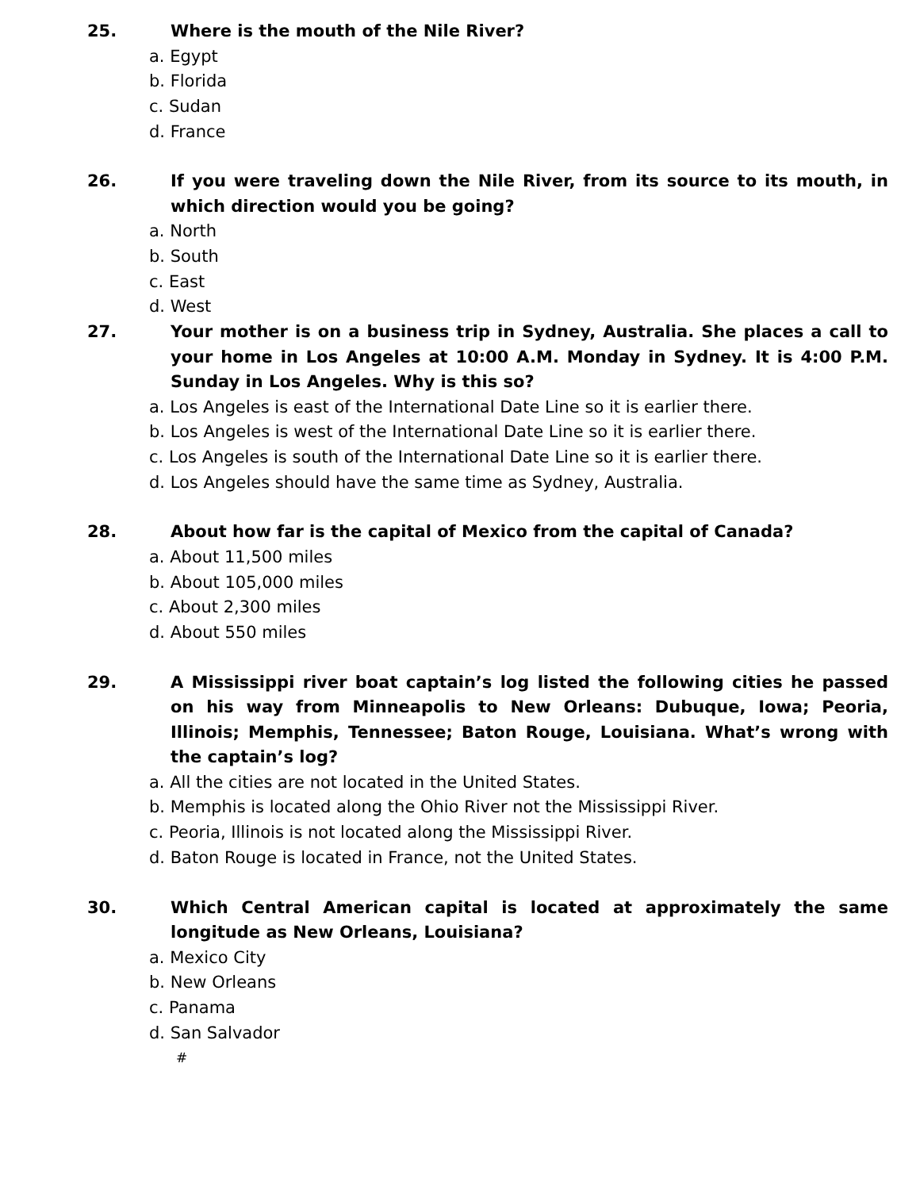25. Where is the mouth of the Nile River?
a. Egypt
b. Florida
c. Sudan
d. France
26. If you were traveling down the Nile River, from its source to its mouth, in which direction would you be going?
a. North
b. South
c. East
d. West
27. Your mother is on a business trip in Sydney, Australia. She places a call to your home in Los Angeles at 10:00 A.M. Monday in Sydney. It is 4:00 P.M. Sunday in Los Angeles. Why is this so?
a. Los Angeles is east of the International Date Line so it is earlier there.
b. Los Angeles is west of the International Date Line so it is earlier there.
c. Los Angeles is south of the International Date Line so it is earlier there.
d. Los Angeles should have the same time as Sydney, Australia.
28. About how far is the capital of Mexico from the capital of Canada?
a. About 11,500 miles
b. About 105,000 miles
c. About 2,300 miles
d. About 550 miles
29. A Mississippi river boat captain’s log listed the following cities he passed on his way from Minneapolis to New Orleans: Dubuque, Iowa; Peoria, Illinois; Memphis, Tennessee; Baton Rouge, Louisiana. What’s wrong with the captain’s log?
a. All the cities are not located in the United States.
b. Memphis is located along the Ohio River not the Mississippi River.
c. Peoria, Illinois is not located along the Mississippi River.
d. Baton Rouge is located in France, not the United States.
30. Which Central American capital is located at approximately the same longitude as New Orleans, Louisiana?
a. Mexico City
b. New Orleans
c. Panama
d. San Salvador
#